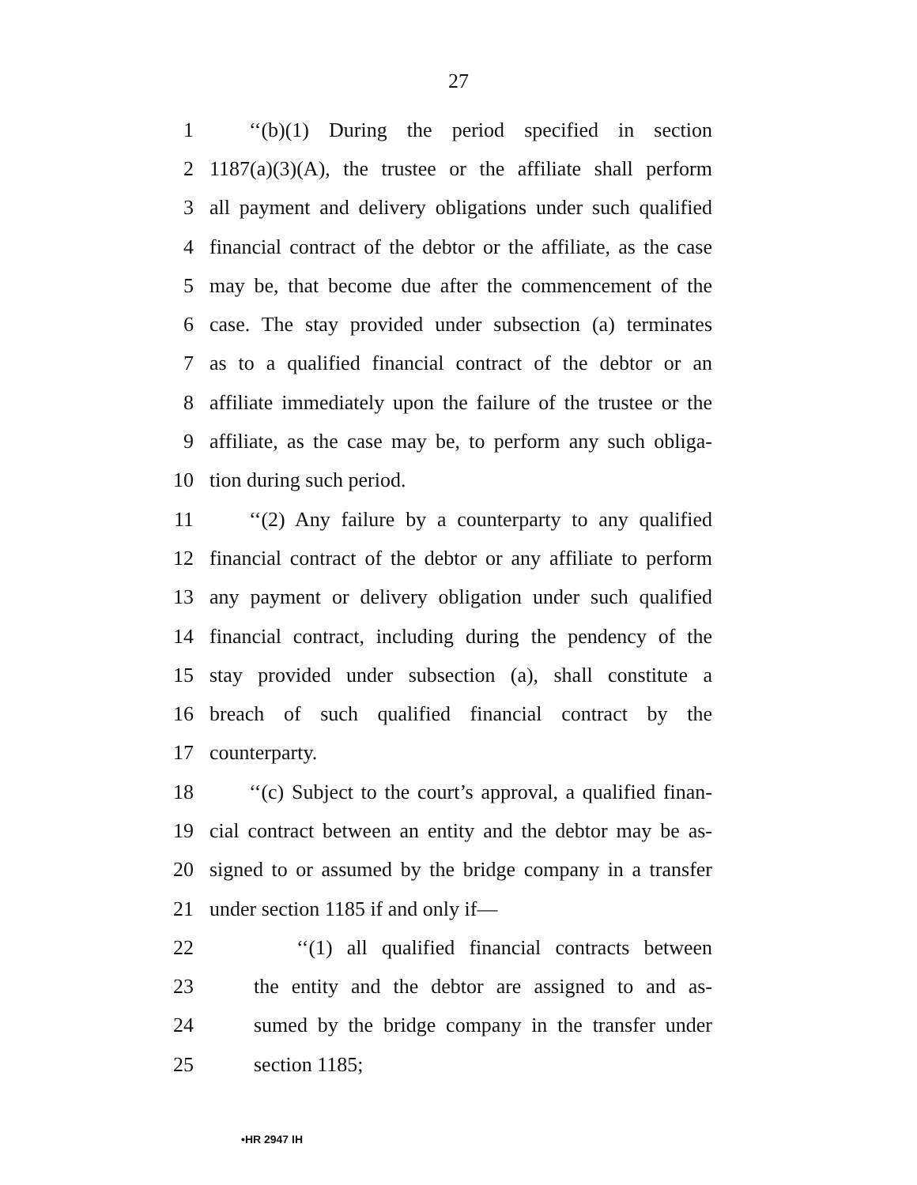27
1 ‘‘(b)(1) During the period specified in section
2 1187(a)(3)(A), the trustee or the affiliate shall perform
3 all payment and delivery obligations under such qualified
4 financial contract of the debtor or the affiliate, as the case
5 may be, that become due after the commencement of the
6 case. The stay provided under subsection (a) terminates
7 as to a qualified financial contract of the debtor or an
8 affiliate immediately upon the failure of the trustee or the
9 affiliate, as the case may be, to perform any such obliga-
10 tion during such period.
11 ‘‘(2) Any failure by a counterparty to any qualified
12 financial contract of the debtor or any affiliate to perform
13 any payment or delivery obligation under such qualified
14 financial contract, including during the pendency of the
15 stay provided under subsection (a), shall constitute a
16 breach of such qualified financial contract by the
17 counterparty.
18 ‘‘(c) Subject to the court’s approval, a qualified finan-
19 cial contract between an entity and the debtor may be as-
20 signed to or assumed by the bridge company in a transfer
21 under section 1185 if and only if—
22 ‘‘(1) all qualified financial contracts between
23 the entity and the debtor are assigned to and as-
24 sumed by the bridge company in the transfer under
25 section 1185;
•HR 2947 IH